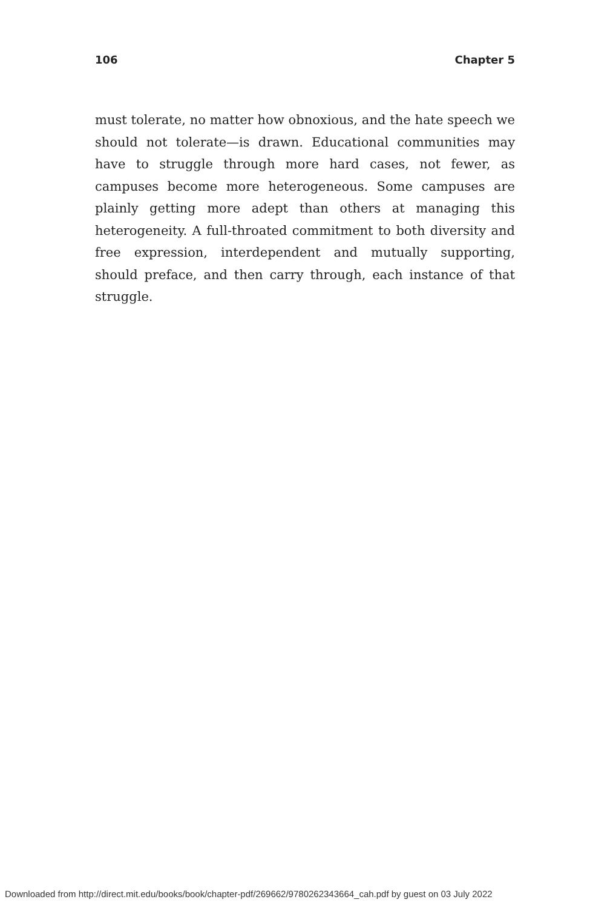106 Chapter 5
must tolerate, no matter how obnoxious, and the hate speech we should not tolerate—is drawn. Educational communities may have to struggle through more hard cases, not fewer, as campuses become more heterogeneous. Some campuses are plainly getting more adept than others at managing this heterogeneity. A full-throated commitment to both diversity and free expression, interdependent and mutually supporting, should preface, and then carry through, each instance of that struggle.
Downloaded from http://direct.mit.edu/books/book/chapter-pdf/269662/9780262343664_cah.pdf by guest on 03 July 2022